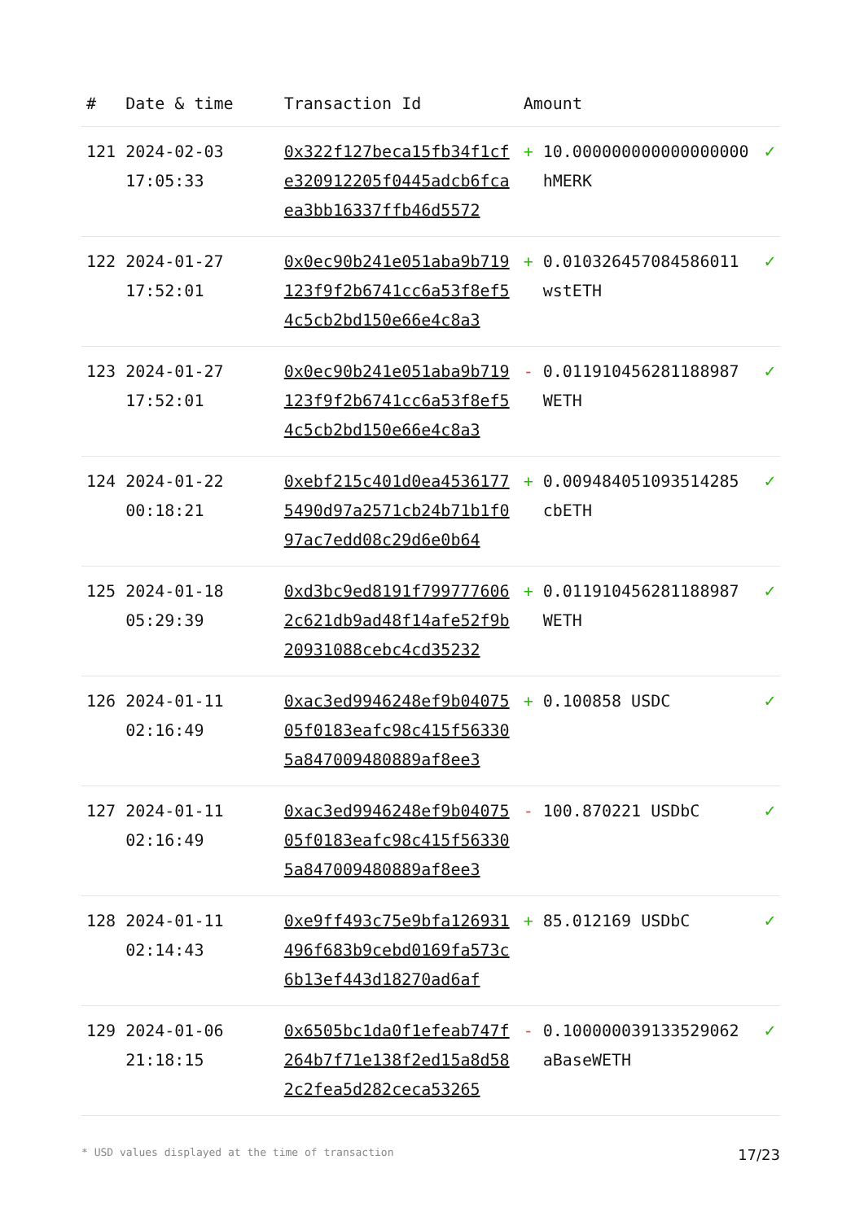| # | Date & time | Transaction Id | Amount | | |
| --- | --- | --- | --- | --- | --- |
| 121 | 2024-02-03 17:05:33 | 0x322f127beca15fb34f1cfe320912205f0445adcb6fcaea3bb16337ffb46d5572 | + | 10.000000000000000000 hMERK | ✓ |
| 122 | 2024-01-27 17:52:01 | 0x0ec90b241e051aba9b719123f9f2b6741cc6a53f8ef54c5cb2bd150e66e4c8a3 | + | 0.010326457084586011 wstETH | ✓ |
| 123 | 2024-01-27 17:52:01 | 0x0ec90b241e051aba9b719123f9f2b6741cc6a53f8ef54c5cb2bd150e66e4c8a3 | - | 0.011910456281188987 WETH | ✓ |
| 124 | 2024-01-22 00:18:21 | 0xebf215c401d0ea45361775490d97a2571cb24b71b1f097ac7edd08c29d6e0b64 | + | 0.009484051093514285 cbETH | ✓ |
| 125 | 2024-01-18 05:29:39 | 0xd3bc9ed8191f7997776062c621db9ad48f14afe52f9b20931088cebc4cd35232 | + | 0.011910456281188987 WETH | ✓ |
| 126 | 2024-01-11 02:16:49 | 0xac3ed9946248ef9b0407505f0183eafc98c415f563305a847009480889af8ee3 | + | 0.100858 USDC | ✓ |
| 127 | 2024-01-11 02:16:49 | 0xac3ed9946248ef9b0407505f0183eafc98c415f563305a847009480889af8ee3 | - | 100.870221 USDbC | ✓ |
| 128 | 2024-01-11 02:14:43 | 0xe9ff493c75e9bfa126931496f683b9cebd0169fa573c6b13ef443d18270ad6af | + | 85.012169 USDbC | ✓ |
| 129 | 2024-01-06 21:18:15 | 0x6505bc1da0f1efeab747f264b7f71e138f2ed15a8d582c2fea5d282ceca53265 | - | 0.100000039133529062 aBaseWETH | ✓ |
* USD values displayed at the time of transaction 17/23